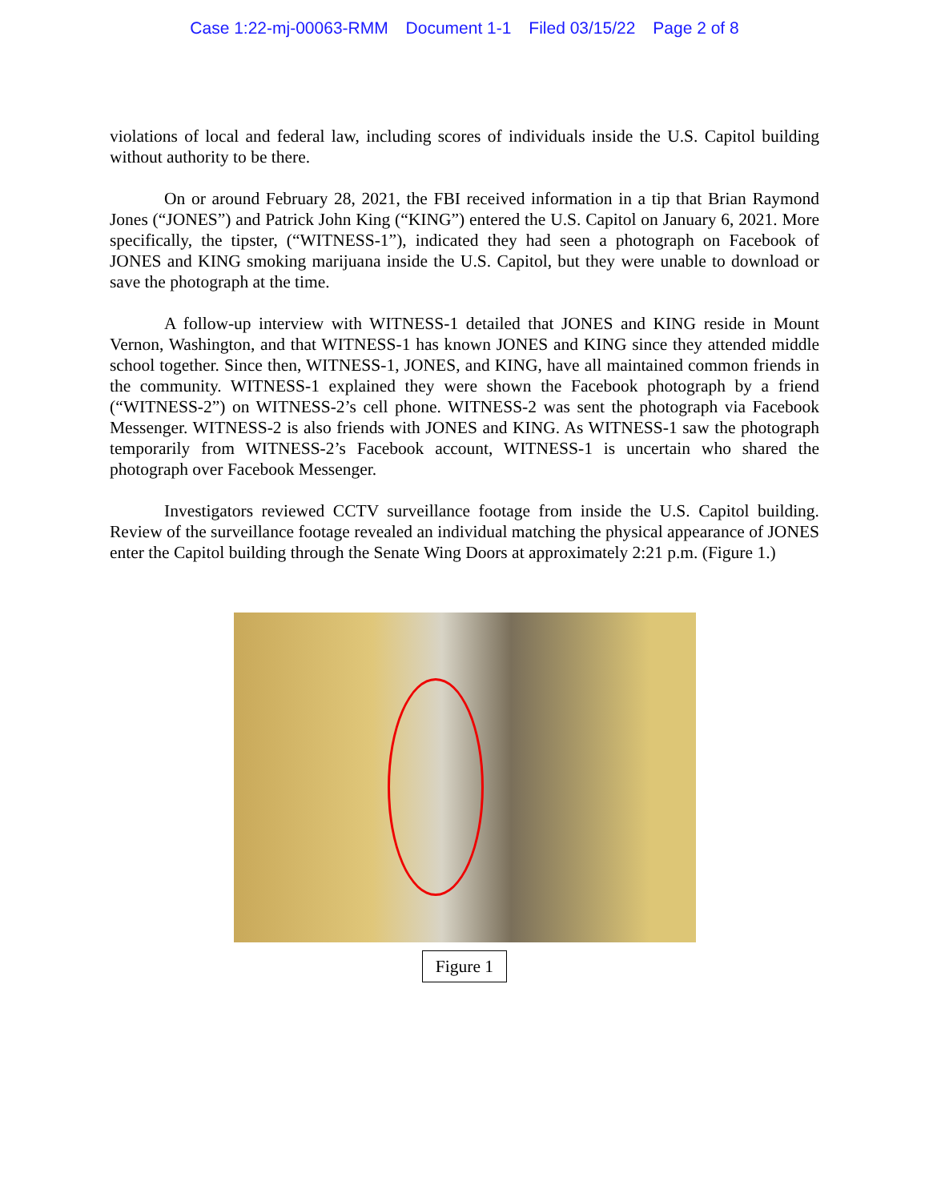Case 1:22-mj-00063-RMM Document 1-1 Filed 03/15/22 Page 2 of 8
violations of local and federal law, including scores of individuals inside the U.S. Capitol building without authority to be there.
On or around February 28, 2021, the FBI received information in a tip that Brian Raymond Jones (“JONES”) and Patrick John King (“KING”) entered the U.S. Capitol on January 6, 2021. More specifically, the tipster, (“WITNESS-1”), indicated they had seen a photograph on Facebook of JONES and KING smoking marijuana inside the U.S. Capitol, but they were unable to download or save the photograph at the time.
A follow-up interview with WITNESS-1 detailed that JONES and KING reside in Mount Vernon, Washington, and that WITNESS-1 has known JONES and KING since they attended middle school together. Since then, WITNESS-1, JONES, and KING, have all maintained common friends in the community. WITNESS-1 explained they were shown the Facebook photograph by a friend (“WITNESS-2”) on WITNESS-2’s cell phone. WITNESS-2 was sent the photograph via Facebook Messenger. WITNESS-2 is also friends with JONES and KING. As WITNESS-1 saw the photograph temporarily from WITNESS-2’s Facebook account, WITNESS-1 is uncertain who shared the photograph over Facebook Messenger.
Investigators reviewed CCTV surveillance footage from inside the U.S. Capitol building. Review of the surveillance footage revealed an individual matching the physical appearance of JONES enter the Capitol building through the Senate Wing Doors at approximately 2:21 p.m. (Figure 1.)
Figure 1